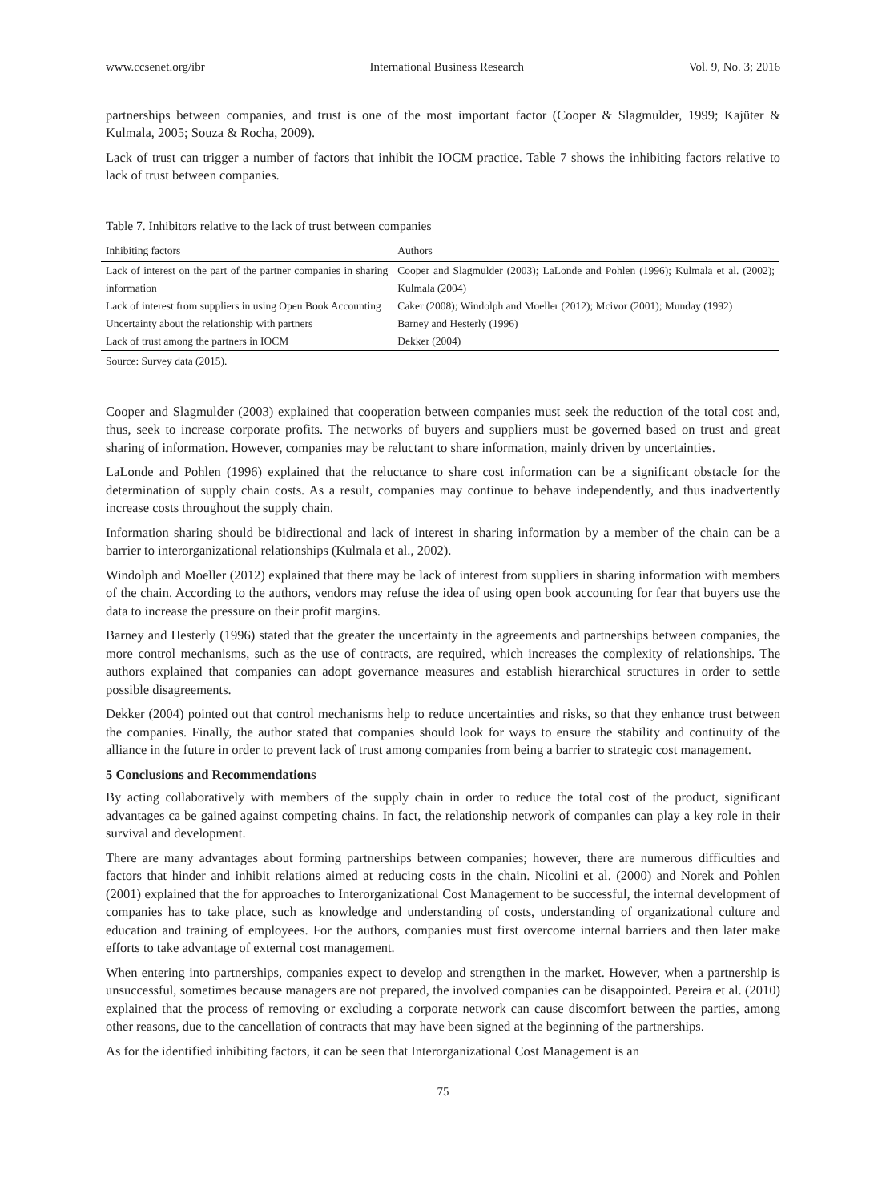www.ccsenet.org/ibr International Business Research Vol. 9, No. 3; 2016
partnerships between companies, and trust is one of the most important factor (Cooper & Slagmulder, 1999; Kajüter & Kulmala, 2005; Souza & Rocha, 2009).
Lack of trust can trigger a number of factors that inhibit the IOCM practice. Table 7 shows the inhibiting factors relative to lack of trust between companies.
Table 7. Inhibitors relative to the lack of trust between companies
| Inhibiting factors | Authors |
| --- | --- |
| Lack of interest on the part of the partner companies in sharing information | Cooper and Slagmulder (2003); LaLonde and Pohlen (1996); Kulmala et al. (2002); Kulmala (2004) |
| Lack of interest from suppliers in using Open Book Accounting | Caker (2008); Windolph and Moeller (2012); Mcivor (2001); Munday (1992) |
| Uncertainty about the relationship with partners | Barney and Hesterly (1996) |
| Lack of trust among the partners in IOCM | Dekker (2004) |
Source: Survey data (2015).
Cooper and Slagmulder (2003) explained that cooperation between companies must seek the reduction of the total cost and, thus, seek to increase corporate profits. The networks of buyers and suppliers must be governed based on trust and great sharing of information. However, companies may be reluctant to share information, mainly driven by uncertainties.
LaLonde and Pohlen (1996) explained that the reluctance to share cost information can be a significant obstacle for the determination of supply chain costs. As a result, companies may continue to behave independently, and thus inadvertently increase costs throughout the supply chain.
Information sharing should be bidirectional and lack of interest in sharing information by a member of the chain can be a barrier to interorganizational relationships (Kulmala et al., 2002).
Windolph and Moeller (2012) explained that there may be lack of interest from suppliers in sharing information with members of the chain. According to the authors, vendors may refuse the idea of using open book accounting for fear that buyers use the data to increase the pressure on their profit margins.
Barney and Hesterly (1996) stated that the greater the uncertainty in the agreements and partnerships between companies, the more control mechanisms, such as the use of contracts, are required, which increases the complexity of relationships. The authors explained that companies can adopt governance measures and establish hierarchical structures in order to settle possible disagreements.
Dekker (2004) pointed out that control mechanisms help to reduce uncertainties and risks, so that they enhance trust between the companies. Finally, the author stated that companies should look for ways to ensure the stability and continuity of the alliance in the future in order to prevent lack of trust among companies from being a barrier to strategic cost management.
5 Conclusions and Recommendations
By acting collaboratively with members of the supply chain in order to reduce the total cost of the product, significant advantages ca be gained against competing chains. In fact, the relationship network of companies can play a key role in their survival and development.
There are many advantages about forming partnerships between companies; however, there are numerous difficulties and factors that hinder and inhibit relations aimed at reducing costs in the chain. Nicolini et al. (2000) and Norek and Pohlen (2001) explained that the for approaches to Interorganizational Cost Management to be successful, the internal development of companies has to take place, such as knowledge and understanding of costs, understanding of organizational culture and education and training of employees. For the authors, companies must first overcome internal barriers and then later make efforts to take advantage of external cost management.
When entering into partnerships, companies expect to develop and strengthen in the market. However, when a partnership is unsuccessful, sometimes because managers are not prepared, the involved companies can be disappointed. Pereira et al. (2010) explained that the process of removing or excluding a corporate network can cause discomfort between the parties, among other reasons, due to the cancellation of contracts that may have been signed at the beginning of the partnerships.
As for the identified inhibiting factors, it can be seen that Interorganizational Cost Management is an
75